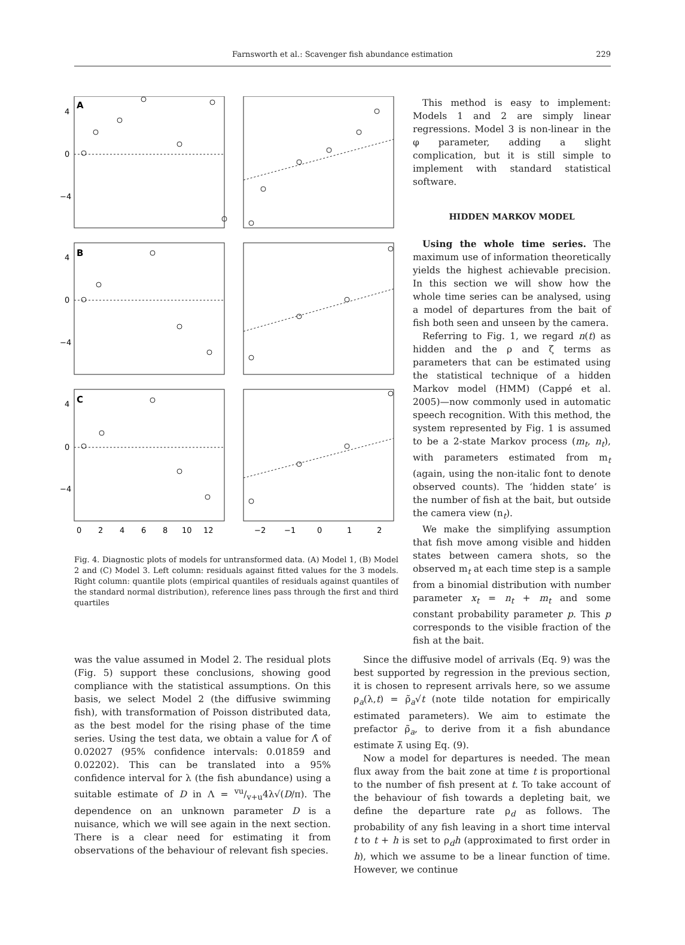Farnsworth et al.: Scavenger fish abundance estimation
229
A
B
C
4
0
−4
4
0
−4
4
0
−4
0
2
4
6
8
10
12
−2
−1
0
1
2
Fig. 4. Diagnostic plots of models for untransformed data. (A) Model 1, (B) Model 2 and (C) Model 3. Left column: residuals against fitted values for the 3 models. Right column: quantile plots (empirical quantiles of residuals against quantiles of the standard normal distribution), reference lines pass through the first and third quartiles
This method is easy to implement: Models 1 and 2 are simply linear regressions. Model 3 is non-linear in the φ parameter, adding a slight complication, but it is still simple to implement with standard statistical software.
HIDDEN MARKOV MODEL
Using the whole time series. The maximum use of information theoretically yields the highest achievable precision. In this section we will show how the whole time series can be analysed, using a model of departures from the bait of fish both seen and unseen by the camera.
Referring to Fig. 1, we regard n(t) as hidden and the ρ and ζ terms as parameters that can be estimated using the statistical technique of a hidden Markov model (HMM) (Cappé et al. 2005)—now commonly used in automatic speech recognition. With this method, the system represented by Fig. 1 is assumed to be a 2-state Markov process (m<sub>t</sub>, n<sub>t</sub>), with parameters estimated from m<sub>t</sub> (again, using the non-italic font to denote observed counts). The ‘hidden state’ is the number of fish at the bait, but outside the camera view (n<sub>t</sub>).
We make the simplifying assumption that fish move among visible and hidden states between camera shots, so the observed m<sub>t</sub> at each time step is a sample from a binomial distribution with number parameter x<sub>t</sub> = n<sub>t</sub> + m<sub>t</sub> and some constant probability parameter p. This p corresponds to the visible fraction of the fish at the bait.
was the value assumed in Model 2. The residual plots (Fig. 5) support these conclusions, showing good compliance with the statistical assumptions. On this basis, we select Model 2 (the diffusive swimming fish), with transformation of Poisson distributed data, as the best model for the rising phase of the time series. Using the test data, we obtain a value for Λ̂ of 0.02027 (95% confidence intervals: 0.01859 and 0.02202). This can be translated into a 95% confidence interval for λ (the fish abundance) using a suitable estimate of D in Λ = vu/v+u4λ√(D/π). The dependence on an unknown parameter D is a nuisance, which we will see again in the next section. There is a clear need for estimating it from observations of the behaviour of relevant fish species.
Since the diffusive model of arrivals (Eq. 9) was the best supported by regression in the previous section, it is chosen to represent arrivals here, so we assume ρ<sub>a</sub>(λ,t) = ρ̃<sub>a</sub>√t (note tilde notation for empirically estimated parameters). We aim to estimate the prefactor ρ̃<sub>a</sub>, to derive from it a fish abundance estimate λ̃ using Eq. (9).
Now a model for departures is needed. The mean flux away from the bait zone at time t is proportional to the number of fish present at t. To take account of the behaviour of fish towards a depleting bait, we define the departure rate ρ<sub>d</sub> as follows. The probability of any fish leaving in a short time interval t to t + h is set to ρ<sub>d</sub>h (approximated to first order in h), which we assume to be a linear function of time. However, we continue